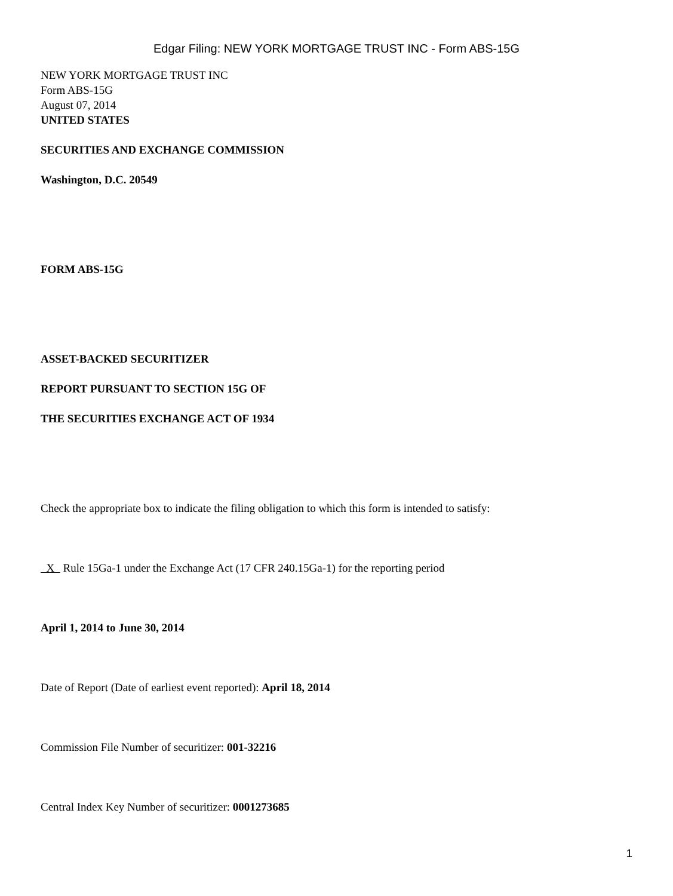Edgar Filing: NEW YORK MORTGAGE TRUST INC - Form ABS-15G
NEW YORK MORTGAGE TRUST INC
Form ABS-15G
August 07, 2014
UNITED STATES
SECURITIES AND EXCHANGE COMMISSION
Washington, D.C. 20549
FORM ABS-15G
ASSET-BACKED SECURITIZER
REPORT PURSUANT TO SECTION 15G OF
THE SECURITIES EXCHANGE ACT OF 1934
Check the appropriate box to indicate the filing obligation to which this form is intended to satisfy:
X Rule 15Ga-1 under the Exchange Act (17 CFR 240.15Ga-1) for the reporting period
April 1, 2014 to June 30, 2014
Date of Report (Date of earliest event reported): April 18, 2014
Commission File Number of securitizer: 001-32216
Central Index Key Number of securitizer: 0001273685
1